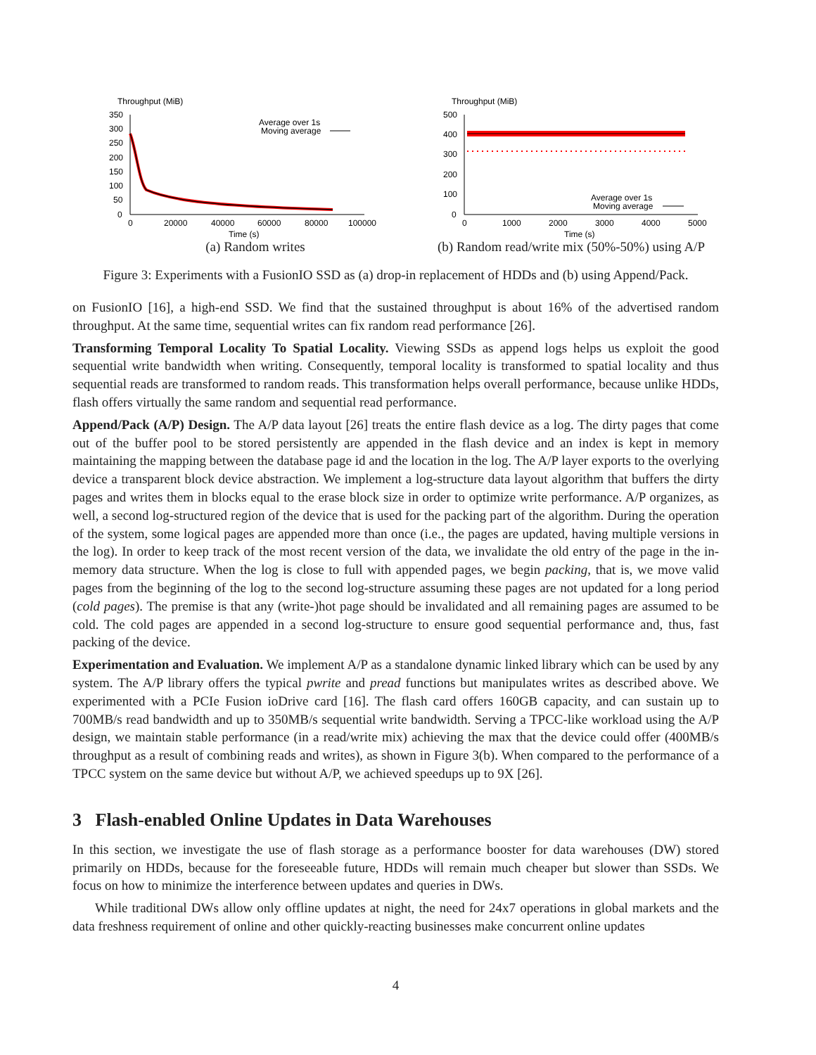Throughput (MiB)
350
300
250
200
150
100
50
0
0
20000
40000
60000
80000
100000
Time (s)
Average over 1s
Moving average
(a) Random writes
Throughput (MiB)
500
400
300
200
100
0
0
1000
2000
3000
4000
5000
Time (s)
Average over 1s
Moving average
(b) Random read/write mix (50%-50%) using A/P
Figure 3: Experiments with a FusionIO SSD as (a) drop-in replacement of HDDs and (b) using Append/Pack.
on FusionIO [16], a high-end SSD. We find that the sustained throughput is about 16% of the advertised random throughput. At the same time, sequential writes can fix random read performance [26].
Transforming Temporal Locality To Spatial Locality. Viewing SSDs as append logs helps us exploit the good sequential write bandwidth when writing. Consequently, temporal locality is transformed to spatial locality and thus sequential reads are transformed to random reads. This transformation helps overall performance, because unlike HDDs, flash offers virtually the same random and sequential read performance.
Append/Pack (A/P) Design. The A/P data layout [26] treats the entire flash device as a log. The dirty pages that come out of the buffer pool to be stored persistently are appended in the flash device and an index is kept in memory maintaining the mapping between the database page id and the location in the log. The A/P layer exports to the overlying device a transparent block device abstraction. We implement a log-structure data layout algorithm that buffers the dirty pages and writes them in blocks equal to the erase block size in order to optimize write performance. A/P organizes, as well, a second log-structured region of the device that is used for the packing part of the algorithm. During the operation of the system, some logical pages are appended more than once (i.e., the pages are updated, having multiple versions in the log). In order to keep track of the most recent version of the data, we invalidate the old entry of the page in the in-memory data structure. When the log is close to full with appended pages, we begin packing, that is, we move valid pages from the beginning of the log to the second log-structure assuming these pages are not updated for a long period (cold pages). The premise is that any (write-)hot page should be invalidated and all remaining pages are assumed to be cold. The cold pages are appended in a second log-structure to ensure good sequential performance and, thus, fast packing of the device.
Experimentation and Evaluation. We implement A/P as a standalone dynamic linked library which can be used by any system. The A/P library offers the typical pwrite and pread functions but manipulates writes as described above. We experimented with a PCIe Fusion ioDrive card [16]. The flash card offers 160GB capacity, and can sustain up to 700MB/s read bandwidth and up to 350MB/s sequential write bandwidth. Serving a TPCC-like workload using the A/P design, we maintain stable performance (in a read/write mix) achieving the max that the device could offer (400MB/s throughput as a result of combining reads and writes), as shown in Figure 3(b). When compared to the performance of a TPCC system on the same device but without A/P, we achieved speedups up to 9X [26].
3 Flash-enabled Online Updates in Data Warehouses
In this section, we investigate the use of flash storage as a performance booster for data warehouses (DW) stored primarily on HDDs, because for the foreseeable future, HDDs will remain much cheaper but slower than SSDs. We focus on how to minimize the interference between updates and queries in DWs.
While traditional DWs allow only offline updates at night, the need for 24x7 operations in global markets and the data freshness requirement of online and other quickly-reacting businesses make concurrent online updates
4